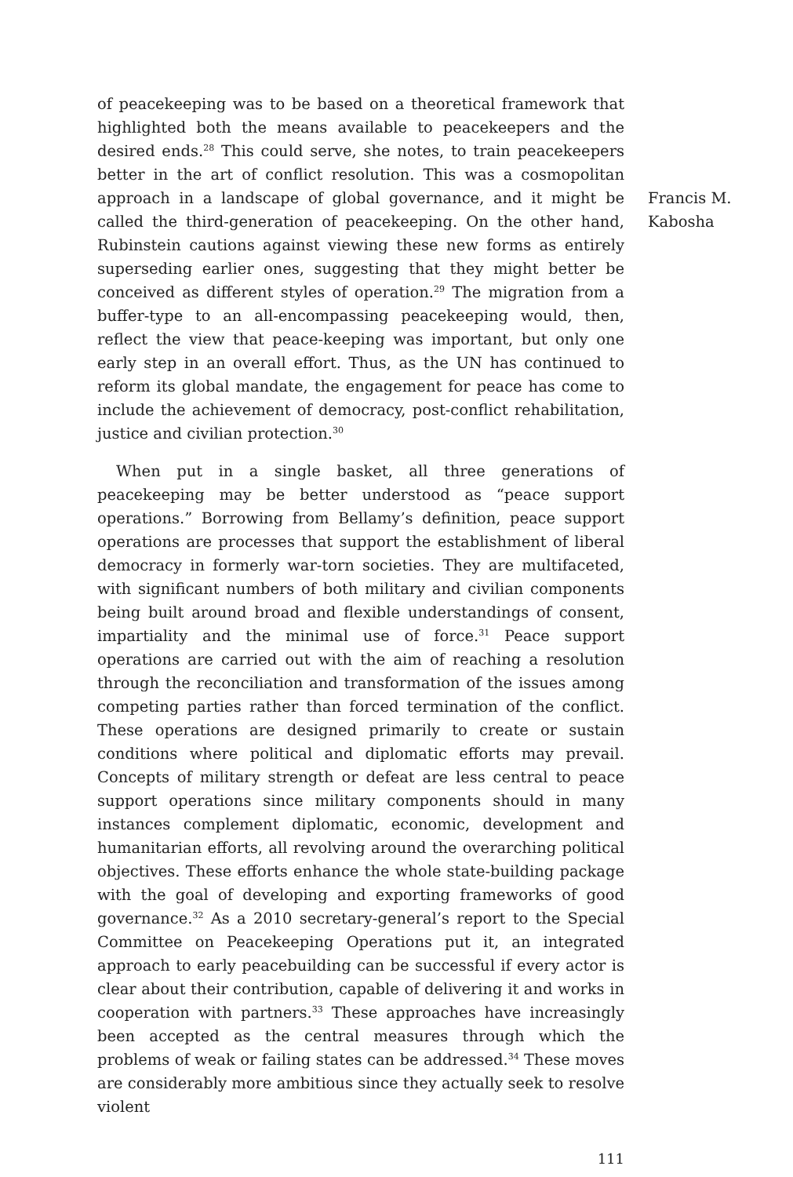of peacekeeping was to be based on a theoretical framework that highlighted both the means available to peacekeepers and the desired ends.<sup>28</sup> This could serve, she notes, to train peacekeepers better in the art of conflict resolution. This was a cosmopolitan approach in a landscape of global governance, and it might be called the third-generation of peacekeeping. On the other hand, Rubinstein cautions against viewing these new forms as entirely superseding earlier ones, suggesting that they might better be conceived as different styles of operation.<sup>29</sup> The migration from a buffer-type to an all-encompassing peacekeeping would, then, reflect the view that peace-keeping was important, but only one early step in an overall effort. Thus, as the UN has continued to reform its global mandate, the engagement for peace has come to include the achievement of democracy, post-conflict rehabilitation, justice and civilian protection.<sup>30</sup>
When put in a single basket, all three generations of peacekeeping may be better understood as “peace support operations.” Borrowing from Bellamy’s definition, peace support operations are processes that support the establishment of liberal democracy in formerly war-torn societies. They are multifaceted, with significant numbers of both military and civilian components being built around broad and flexible understandings of consent, impartiality and the minimal use of force.<sup>31</sup> Peace support operations are carried out with the aim of reaching a resolution through the reconciliation and transformation of the issues among competing parties rather than forced termination of the conflict. These operations are designed primarily to create or sustain conditions where political and diplomatic efforts may prevail. Concepts of military strength or defeat are less central to peace support operations since military components should in many instances complement diplomatic, economic, development and humanitarian efforts, all revolving around the overarching political objectives. These efforts enhance the whole state-building package with the goal of developing and exporting frameworks of good governance.<sup>32</sup> As a 2010 secretary-general’s report to the Special Committee on Peacekeeping Operations put it, an integrated approach to early peacebuilding can be successful if every actor is clear about their contribution, capable of delivering it and works in cooperation with partners.<sup>33</sup> These approaches have increasingly been accepted as the central measures through which the problems of weak or failing states can be addressed.<sup>34</sup> These moves are considerably more ambitious since they actually seek to resolve violent
Francis M.
Kabosha
111